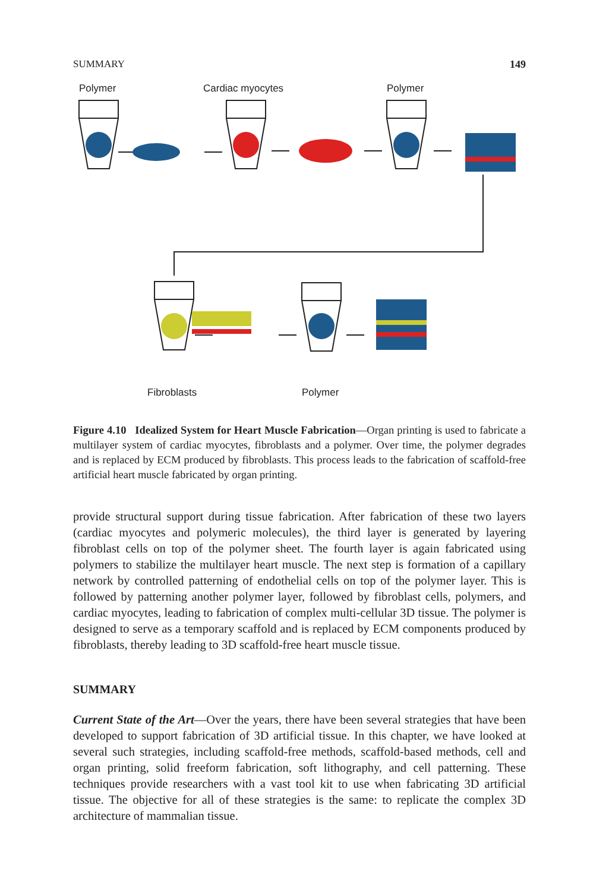SUMMARY 149
Polymer Cardiac myocytes Polymer
Fibroblasts Polymer
Figure 4.10 Idealized System for Heart Muscle Fabrication—Organ printing is used to fabricate a multilayer system of cardiac myocytes, fibroblasts and a polymer. Over time, the polymer degrades and is replaced by ECM produced by fibroblasts. This process leads to the fabrication of scaffold-free artificial heart muscle fabricated by organ printing.
provide structural support during tissue fabrication. After fabrication of these two layers (cardiac myocytes and polymeric molecules), the third layer is generated by layering fibroblast cells on top of the polymer sheet. The fourth layer is again fabricated using polymers to stabilize the multilayer heart muscle. The next step is formation of a capillary network by controlled patterning of endothelial cells on top of the polymer layer. This is followed by patterning another polymer layer, followed by fibroblast cells, polymers, and cardiac myocytes, leading to fabrication of complex multi-cellular 3D tissue. The polymer is designed to serve as a temporary scaffold and is replaced by ECM components produced by fibroblasts, thereby leading to 3D scaffold-free heart muscle tissue.
SUMMARY
Current State of the Art—Over the years, there have been several strategies that have been developed to support fabrication of 3D artificial tissue. In this chapter, we have looked at several such strategies, including scaffold-free methods, scaffold-based methods, cell and organ printing, solid freeform fabrication, soft lithography, and cell patterning. These techniques provide researchers with a vast tool kit to use when fabricating 3D artificial tissue. The objective for all of these strategies is the same: to replicate the complex 3D architecture of mammalian tissue.